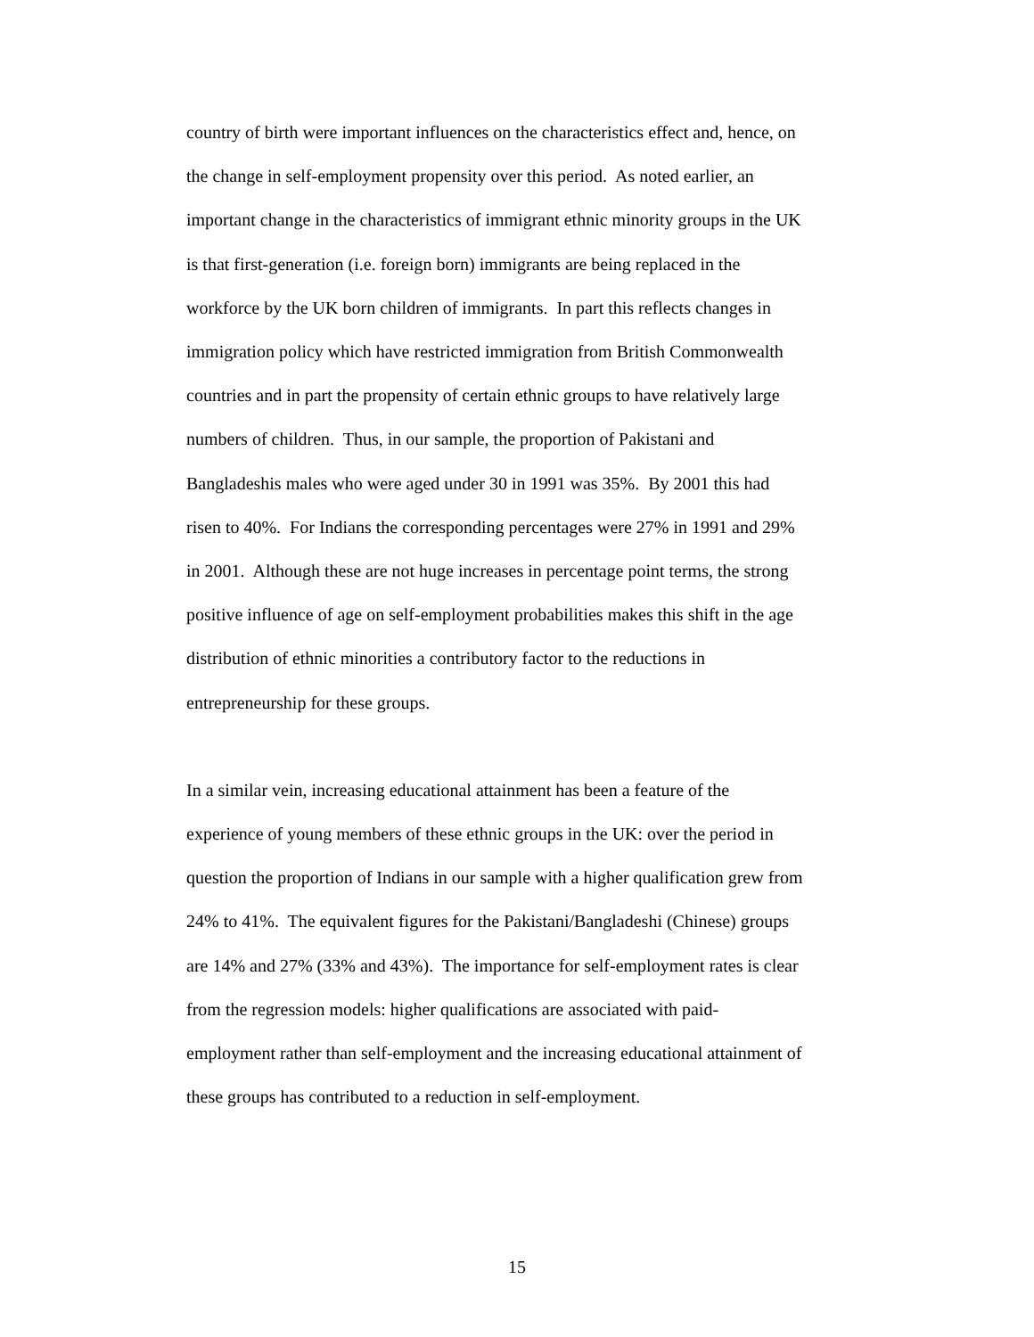country of birth were important influences on the characteristics effect and, hence, on
the change in self-employment propensity over this period. As noted earlier, an
important change in the characteristics of immigrant ethnic minority groups in the UK
is that first-generation (i.e. foreign born) immigrants are being replaced in the
workforce by the UK born children of immigrants. In part this reflects changes in
immigration policy which have restricted immigration from British Commonwealth
countries and in part the propensity of certain ethnic groups to have relatively large
numbers of children. Thus, in our sample, the proportion of Pakistani and
Bangladeshis males who were aged under 30 in 1991 was 35%. By 2001 this had
risen to 40%. For Indians the corresponding percentages were 27% in 1991 and 29%
in 2001. Although these are not huge increases in percentage point terms, the strong
positive influence of age on self-employment probabilities makes this shift in the age
distribution of ethnic minorities a contributory factor to the reductions in
entrepreneurship for these groups.
In a similar vein, increasing educational attainment has been a feature of the
experience of young members of these ethnic groups in the UK: over the period in
question the proportion of Indians in our sample with a higher qualification grew from
24% to 41%. The equivalent figures for the Pakistani/Bangladeshi (Chinese) groups
are 14% and 27% (33% and 43%). The importance for self-employment rates is clear
from the regression models: higher qualifications are associated with paid-
employment rather than self-employment and the increasing educational attainment of
these groups has contributed to a reduction in self-employment.
15